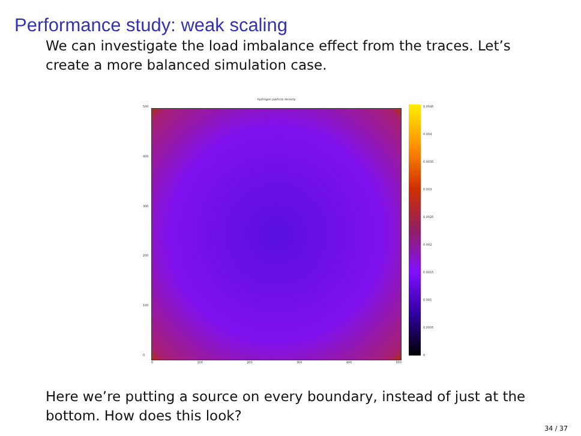Performance study: weak scaling
We can investigate the load imbalance effect from the traces. Let’s create a more balanced simulation case.
500
400
300
200
100
0
hydrogen particle density
0 100 200 300 400 500
0.0045
0.004
0.0035
0.003
0.0025
0.002
0.0015
0.001
0.0005
0
Here we’re putting a source on every boundary, instead of just at the bottom. How does this look?
34 / 37